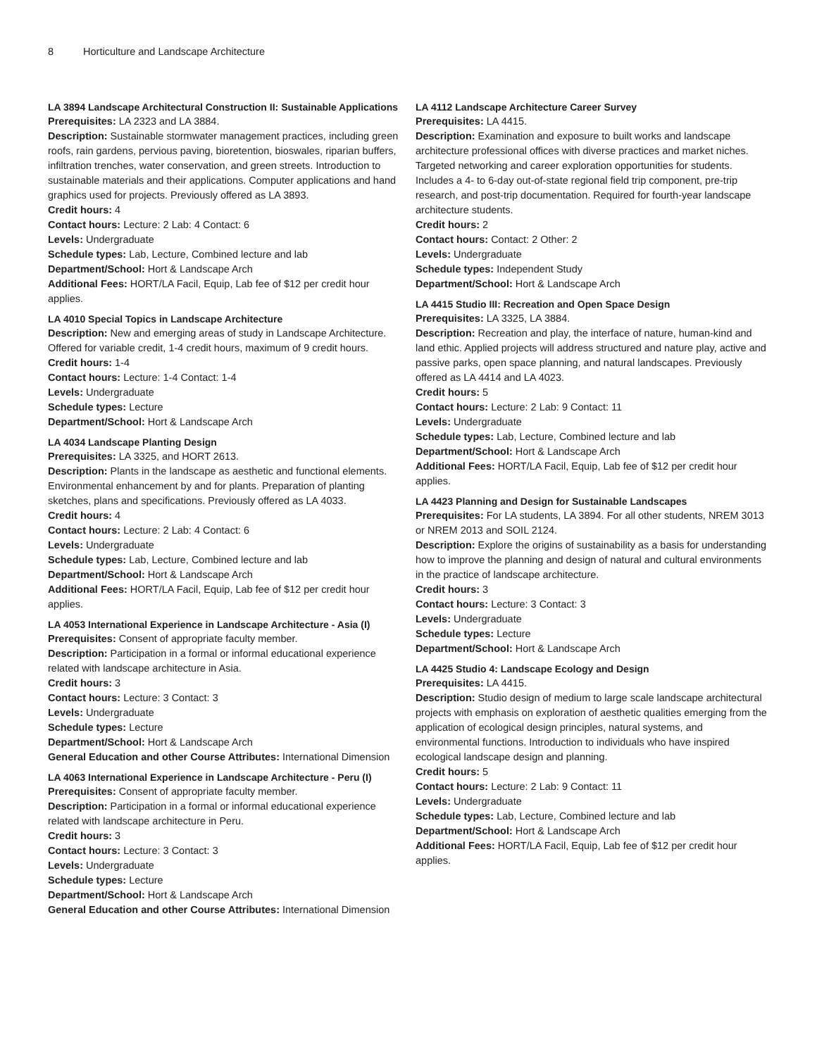8 Horticulture and Landscape Architecture
LA 3894 Landscape Architectural Construction II: Sustainable Applications
Prerequisites: LA 2323 and LA 3884.
Description: Sustainable stormwater management practices, including green roofs, rain gardens, pervious paving, bioretention, bioswales, riparian buffers, infiltration trenches, water conservation, and green streets. Introduction to sustainable materials and their applications. Computer applications and hand graphics used for projects. Previously offered as LA 3893.
Credit hours: 4
Contact hours: Lecture: 2 Lab: 4 Contact: 6
Levels: Undergraduate
Schedule types: Lab, Lecture, Combined lecture and lab
Department/School: Hort & Landscape Arch
Additional Fees: HORT/LA Facil, Equip, Lab fee of $12 per credit hour applies.
LA 4010 Special Topics in Landscape Architecture
Description: New and emerging areas of study in Landscape Architecture. Offered for variable credit, 1-4 credit hours, maximum of 9 credit hours.
Credit hours: 1-4
Contact hours: Lecture: 1-4 Contact: 1-4
Levels: Undergraduate
Schedule types: Lecture
Department/School: Hort & Landscape Arch
LA 4034 Landscape Planting Design
Prerequisites: LA 3325, and HORT 2613.
Description: Plants in the landscape as aesthetic and functional elements. Environmental enhancement by and for plants. Preparation of planting sketches, plans and specifications. Previously offered as LA 4033.
Credit hours: 4
Contact hours: Lecture: 2 Lab: 4 Contact: 6
Levels: Undergraduate
Schedule types: Lab, Lecture, Combined lecture and lab
Department/School: Hort & Landscape Arch
Additional Fees: HORT/LA Facil, Equip, Lab fee of $12 per credit hour applies.
LA 4053 International Experience in Landscape Architecture - Asia (I)
Prerequisites: Consent of appropriate faculty member.
Description: Participation in a formal or informal educational experience related with landscape architecture in Asia.
Credit hours: 3
Contact hours: Lecture: 3 Contact: 3
Levels: Undergraduate
Schedule types: Lecture
Department/School: Hort & Landscape Arch
General Education and other Course Attributes: International Dimension
LA 4063 International Experience in Landscape Architecture - Peru (I)
Prerequisites: Consent of appropriate faculty member.
Description: Participation in a formal or informal educational experience related with landscape architecture in Peru.
Credit hours: 3
Contact hours: Lecture: 3 Contact: 3
Levels: Undergraduate
Schedule types: Lecture
Department/School: Hort & Landscape Arch
General Education and other Course Attributes: International Dimension
LA 4112 Landscape Architecture Career Survey
Prerequisites: LA 4415.
Description: Examination and exposure to built works and landscape architecture professional offices with diverse practices and market niches. Targeted networking and career exploration opportunities for students. Includes a 4- to 6-day out-of-state regional field trip component, pre-trip research, and post-trip documentation. Required for fourth-year landscape architecture students.
Credit hours: 2
Contact hours: Contact: 2 Other: 2
Levels: Undergraduate
Schedule types: Independent Study
Department/School: Hort & Landscape Arch
LA 4415 Studio III: Recreation and Open Space Design
Prerequisites: LA 3325, LA 3884.
Description: Recreation and play, the interface of nature, human-kind and land ethic. Applied projects will address structured and nature play, active and passive parks, open space planning, and natural landscapes. Previously offered as LA 4414 and LA 4023.
Credit hours: 5
Contact hours: Lecture: 2 Lab: 9 Contact: 11
Levels: Undergraduate
Schedule types: Lab, Lecture, Combined lecture and lab
Department/School: Hort & Landscape Arch
Additional Fees: HORT/LA Facil, Equip, Lab fee of $12 per credit hour applies.
LA 4423 Planning and Design for Sustainable Landscapes
Prerequisites: For LA students, LA 3894. For all other students, NREM 3013 or NREM 2013 and SOIL 2124.
Description: Explore the origins of sustainability as a basis for understanding how to improve the planning and design of natural and cultural environments in the practice of landscape architecture.
Credit hours: 3
Contact hours: Lecture: 3 Contact: 3
Levels: Undergraduate
Schedule types: Lecture
Department/School: Hort & Landscape Arch
LA 4425 Studio 4: Landscape Ecology and Design
Prerequisites: LA 4415.
Description: Studio design of medium to large scale landscape architectural projects with emphasis on exploration of aesthetic qualities emerging from the application of ecological design principles, natural systems, and environmental functions. Introduction to individuals who have inspired ecological landscape design and planning.
Credit hours: 5
Contact hours: Lecture: 2 Lab: 9 Contact: 11
Levels: Undergraduate
Schedule types: Lab, Lecture, Combined lecture and lab
Department/School: Hort & Landscape Arch
Additional Fees: HORT/LA Facil, Equip, Lab fee of $12 per credit hour applies.